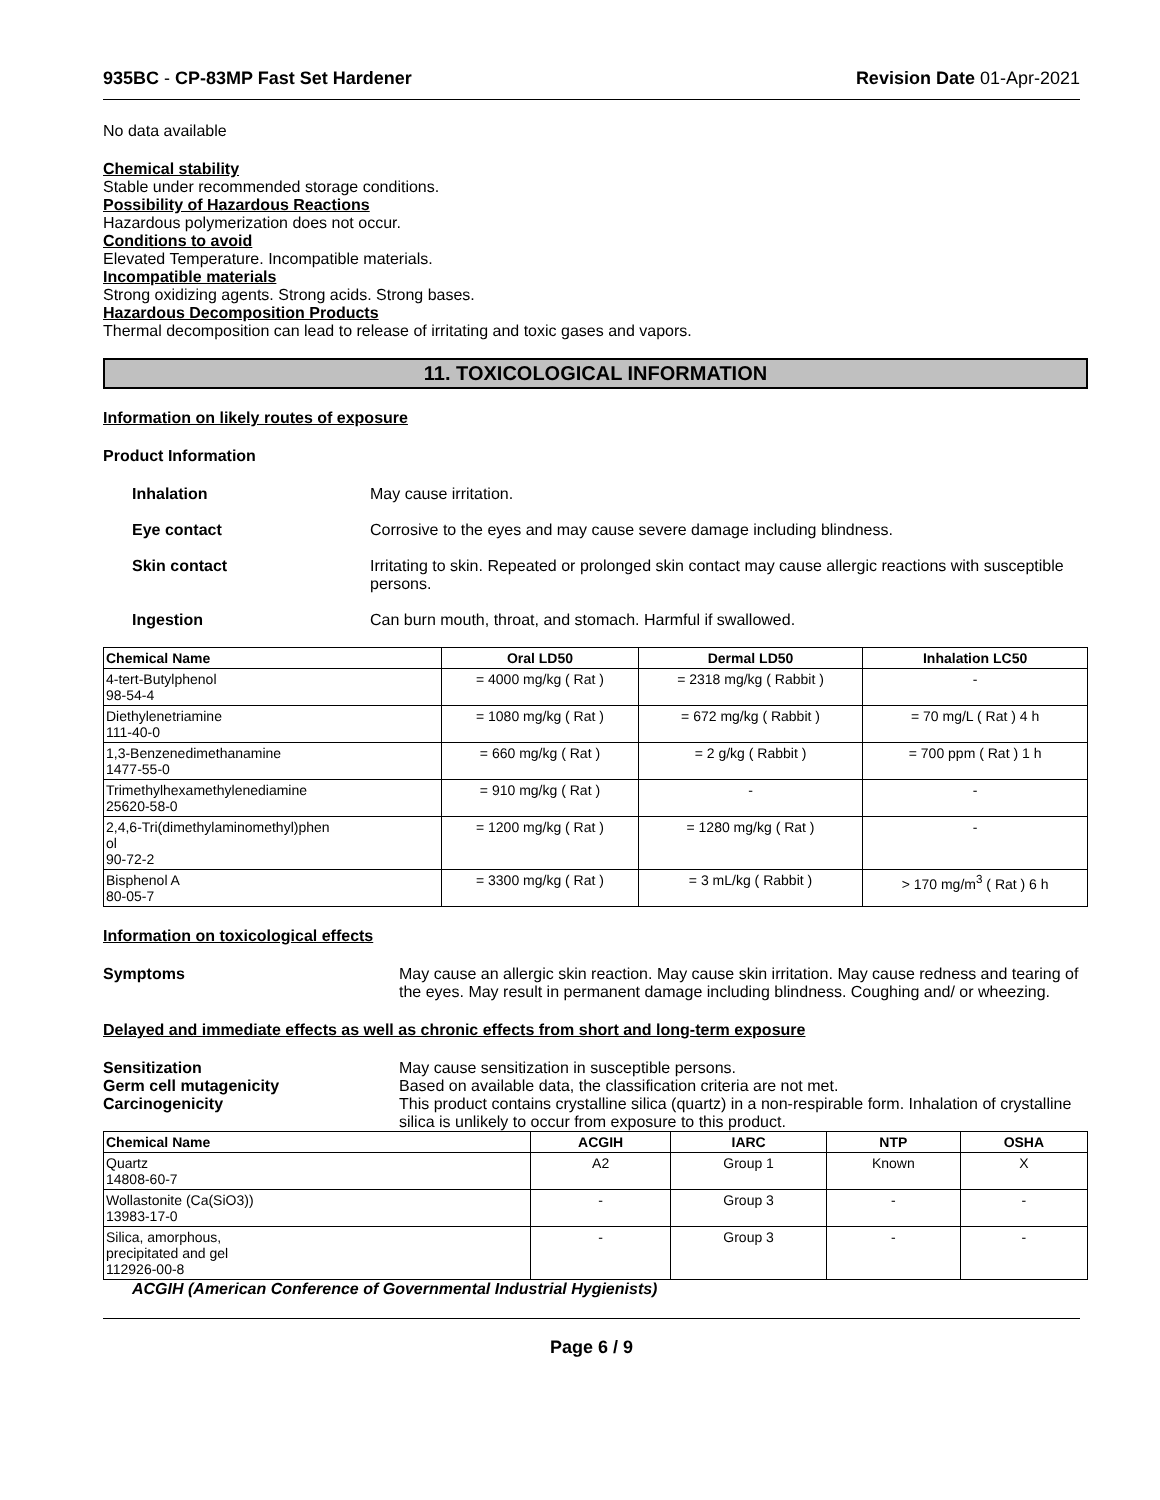935BC - CP-83MP Fast Set Hardener Revision Date 01-Apr-2021
No data available
Chemical stability
Stable under recommended storage conditions.
Possibility of Hazardous Reactions
Hazardous polymerization does not occur.
Conditions to avoid
Elevated Temperature. Incompatible materials.
Incompatible materials
Strong oxidizing agents. Strong acids. Strong bases.
Hazardous Decomposition Products
Thermal decomposition can lead to release of irritating and toxic gases and vapors.
11. TOXICOLOGICAL INFORMATION
Information on likely routes of exposure
Product Information
Inhalation May cause irritation.
Eye contact Corrosive to the eyes and may cause severe damage including blindness.
Skin contact Irritating to skin. Repeated or prolonged skin contact may cause allergic reactions with susceptible persons.
Ingestion Can burn mouth, throat, and stomach. Harmful if swallowed.
| Chemical Name | Oral LD50 | Dermal LD50 | Inhalation LC50 |
| --- | --- | --- | --- |
| 4-tert-Butylphenol 98-54-4 | = 4000 mg/kg ( Rat ) | = 2318 mg/kg ( Rabbit ) | - |
| Diethylenetriamine 111-40-0 | = 1080 mg/kg ( Rat ) | = 672 mg/kg ( Rabbit ) | = 70 mg/L ( Rat ) 4 h |
| 1,3-Benzenedimethanamine 1477-55-0 | = 660 mg/kg ( Rat ) | = 2 g/kg ( Rabbit ) | = 700 ppm ( Rat ) 1 h |
| Trimethylhexamethylenediamine 25620-58-0 | = 910 mg/kg ( Rat ) | - | - |
| 2,4,6-Tri(dimethylaminomethyl)phen ol 90-72-2 | = 1200 mg/kg ( Rat ) | = 1280 mg/kg ( Rat ) | - |
| Bisphenol A 80-05-7 | = 3300 mg/kg ( Rat ) | = 3 mL/kg ( Rabbit ) | > 170 mg/m<sup>3</sup> ( Rat ) 6 h |
Information on toxicological effects
Symptoms May cause an allergic skin reaction. May cause skin irritation. May cause redness and tearing of the eyes. May result in permanent damage including blindness. Coughing and/ or wheezing.
Delayed and immediate effects as well as chronic effects from short and long-term exposure
Sensitization May cause sensitization in susceptible persons.
Germ cell mutagenicity Based on available data, the classification criteria are not met.
Carcinogenicity This product contains crystalline silica (quartz) in a non-respirable form. Inhalation of crystalline silica is unlikely to occur from exposure to this product.
| Chemical Name | ACGIH | IARC | NTP | OSHA |
| --- | --- | --- | --- | --- |
| Quartz 14808-60-7 | A2 | Group 1 | Known | X |
| Wollastonite (Ca(SiO3)) 13983-17-0 | - | Group 3 | - | - |
| Silica, amorphous, precipitated and gel 112926-00-8 | - | Group 3 | - | - |
ACGIH (American Conference of Governmental Industrial Hygienists)
Page 6 / 9